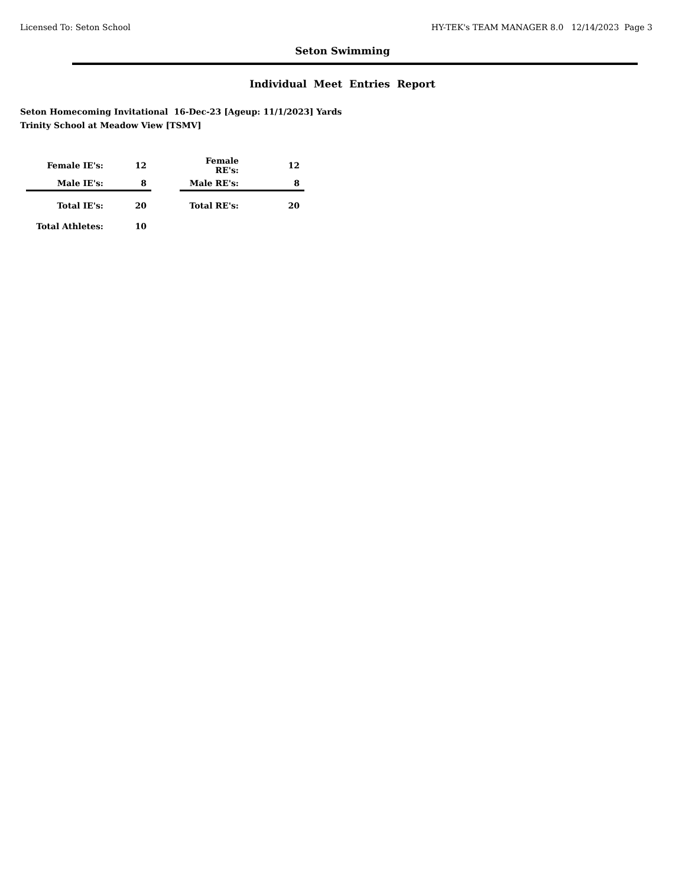Licensed To: Seton School HY-TEK's TEAM MANAGER 8.0 12/14/2023 Page 3
Seton Swimming
Individual Meet Entries Report
Seton Homecoming Invitational 16-Dec-23 [Ageup: 11/1/2023] Yards
Trinity School at Meadow View [TSMV]
| Female IE's: | 12 | | Female RE's: | 12 |
| Male IE's: | 8 | | Male RE's: | 8 |
| Total IE's: | 20 | | Total RE's: | 20 |
| Total Athletes: | 10 | | | |